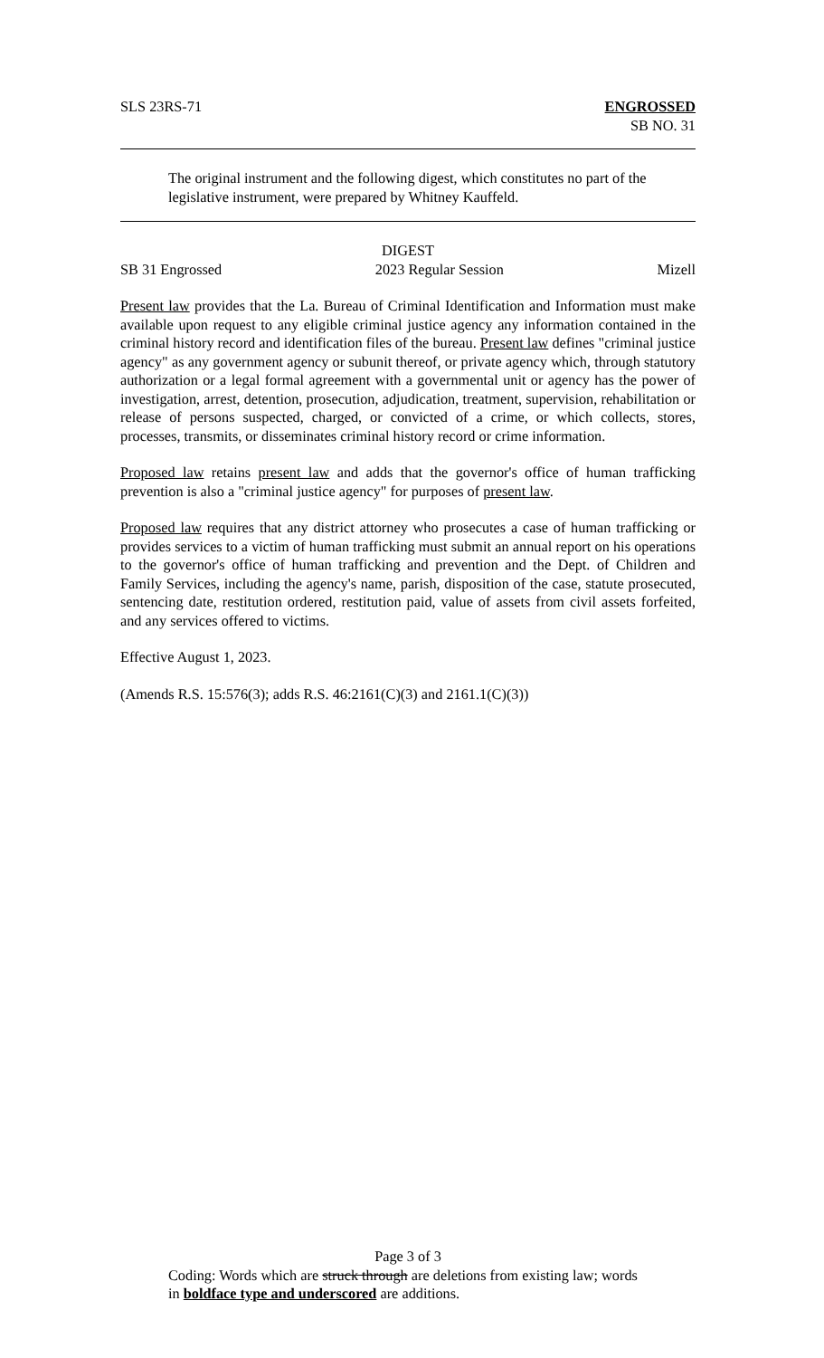SLS 23RS-71 ENGROSSED
SB NO. 31
The original instrument and the following digest, which constitutes no part of the legislative instrument, were prepared by Whitney Kauffeld.
DIGEST
SB 31 Engrossed 2023 Regular Session Mizell
Present law provides that the La. Bureau of Criminal Identification and Information must make available upon request to any eligible criminal justice agency any information contained in the criminal history record and identification files of the bureau. Present law defines "criminal justice agency" as any government agency or subunit thereof, or private agency which, through statutory authorization or a legal formal agreement with a governmental unit or agency has the power of investigation, arrest, detention, prosecution, adjudication, treatment, supervision, rehabilitation or release of persons suspected, charged, or convicted of a crime, or which collects, stores, processes, transmits, or disseminates criminal history record or crime information.
Proposed law retains present law and adds that the governor's office of human trafficking prevention is also a "criminal justice agency" for purposes of present law.
Proposed law requires that any district attorney who prosecutes a case of human trafficking or provides services to a victim of human trafficking must submit an annual report on his operations to the governor's office of human trafficking and prevention and the Dept. of Children and Family Services, including the agency's name, parish, disposition of the case, statute prosecuted, sentencing date, restitution ordered, restitution paid, value of assets from civil assets forfeited, and any services offered to victims.
Effective August 1, 2023.
(Amends R.S. 15:576(3); adds R.S. 46:2161(C)(3) and 2161.1(C)(3))
Page 3 of 3
Coding: Words which are struck through are deletions from existing law; words in boldface type and underscored are additions.